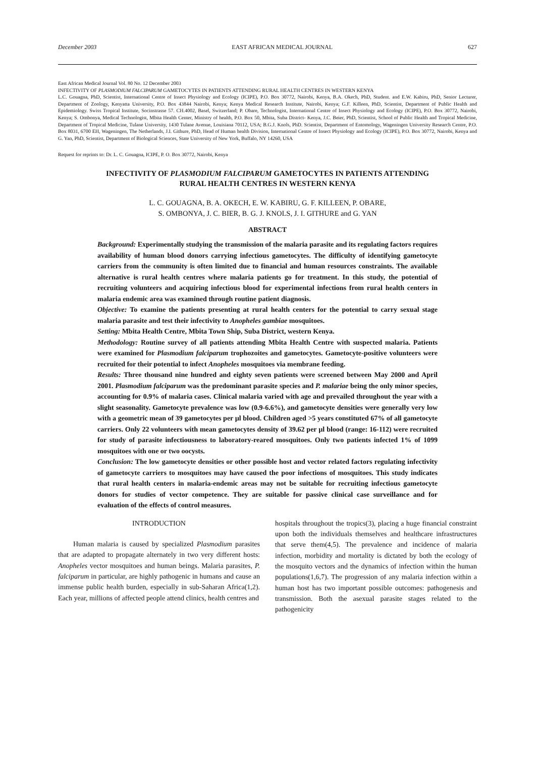December 2003 EAST AFRICAN MEDICAL JOURNAL 627
East African Medical Journal Vol. 80 No. 12 December 2003
INFECTIVITY OF PLASMODIUM FALCIPARUM GAMETOCYTES IN PATIENTS ATTENDING RURAL HEALTH CENTRES IN WESTERN KENYA
L.C. Gouagna, PhD, Scientist, International Centre of Insect Physiology and Ecology (ICIPE), P.O. Box 30772, Nairobi, Kenya, B.A. Okech, PhD, Student. and E.W. Kabiru, PhD, Senior Lecturer, Department of Zoology, Kenyatta University, P.O. Box 43844 Nairobi, Kenya; Kenya Medical Research Institute, Nairobi, Kenya; G.F. Killeen, PhD, Scientist, Department of Public Health and Epidemiology. Swiss Tropical Institute, Socinstrasse 57. CH.4002, Basel, Switzerland; P. Obare, Technologist, International Centre of Insect Physiology and Ecology (ICIPE), P.O. Box 30772, Nairobi, Kenya; S. Ombonya, Medical Technologist, Mbita Health Center, Ministry of health, P.O. Box 50, Mbita, Suba District- Kenya, J.C. Beier, PhD, Scientist, School of Public Health and Tropical Medicine, Department of Tropical Medicine, Tulane University, 1430 Tulane Avenue, Louisiana 70112, USA; B.G.J. Knols, PhD. Scientist, Department of Entomology, Wageningen University Research Centre, P.O. Box 8031, 6700 EH, Wageningen, The Netherlands, J.I. Githure, PhD, Head of Human health Division, International Centre of Insect Physiology and Ecology (ICIPE), P.O. Box 30772, Nairobi, Kenya and G. Yan, PhD, Scientist, Department of Biological Sciences, State University of New York, Buffalo, NY 14260, USA
Request for reprints to: Dr. L. C. Gouagna, ICIPE, P. O. Box 30772, Nairobi, Kenya
INFECTIVITY OF PLASMODIUM FALCIPARUM GAMETOCYTES IN PATIENTS ATTENDING
RURAL HEALTH CENTRES IN WESTERN KENYA
L. C. GOUAGNA, B. A. OKECH, E. W. KABIRU, G. F. KILLEEN, P. OBARE,
S. OMBONYA, J. C. BIER, B. G. J. KNOLS, J. I. GITHURE and G. YAN
ABSTRACT
Background: Experimentally studying the transmission of the malaria parasite and its regulating factors requires availability of human blood donors carrying infectious gametocytes. The difficulty of identifying gametocyte carriers from the community is often limited due to financial and human resources constraints. The available alternative is rural health centres where malaria patients go for treatment. In this study, the potential of recruiting volunteers and acquiring infectious blood for experimental infections from rural health centers in malaria endemic area was examined through routine patient diagnosis.
Objective: To examine the patients presenting at rural health centers for the potential to carry sexual stage malaria parasite and test their infectivity to Anopheles gambiae mosquitoes.
Setting: Mbita Health Centre, Mbita Town Ship, Suba District, western Kenya.
Methodology: Routine survey of all patients attending Mbita Health Centre with suspected malaria. Patients were examined for Plasmodium falciparum trophozoites and gametocytes. Gametocyte-positive volunteers were recruited for their potential to infect Anopheles mosquitoes via membrane feeding.
Results: Three thousand nine hundred and eighty seven patients were screened between May 2000 and April 2001. Plasmodium falciparum was the predominant parasite species and P. malariae being the only minor species, accounting for 0.9% of malaria cases. Clinical malaria varied with age and prevailed throughout the year with a slight seasonality. Gametocyte prevalence was low (0.9-6.6%), and gametocyte densities were generally very low with a geometric mean of 39 gametocytes per µl blood. Children aged >5 years constituted 67% of all gametocyte carriers. Only 22 volunteers with mean gametocytes density of 39.62 per µl blood (range: 16-112) were recruited for study of parasite infectiousness to laboratory-reared mosquitoes. Only two patients infected 1% of 1099 mosquitoes with one or two oocysts.
Conclusion: The low gametocyte densities or other possible host and vector related factors regulating infectivity of gametocyte carriers to mosquitoes may have caused the poor infections of mosquitoes. This study indicates that rural health centers in malaria-endemic areas may not be suitable for recruiting infectious gametocyte donors for studies of vector competence. They are suitable for passive clinical case surveillance and for evaluation of the effects of control measures.
INTRODUCTION
Human malaria is caused by specialized Plasmodium parasites that are adapted to propagate alternately in two very different hosts: Anopheles vector mosquitoes and human beings. Malaria parasites, P. falciparum in particular, are highly pathogenic in humans and cause an immense public health burden, especially in sub-Saharan Africa(1,2). Each year, millions of affected people attend clinics, health centres and
hospitals throughout the tropics(3), placing a huge financial constraint upon both the individuals themselves and healthcare infrastructures that serve them(4,5). The prevalence and incidence of malaria infection, morbidity and mortality is dictated by both the ecology of the mosquito vectors and the dynamics of infection within the human populations(1,6,7). The progression of any malaria infection within a human host has two important possible outcomes: pathogenesis and transmission. Both the asexual parasite stages related to the pathogenicity